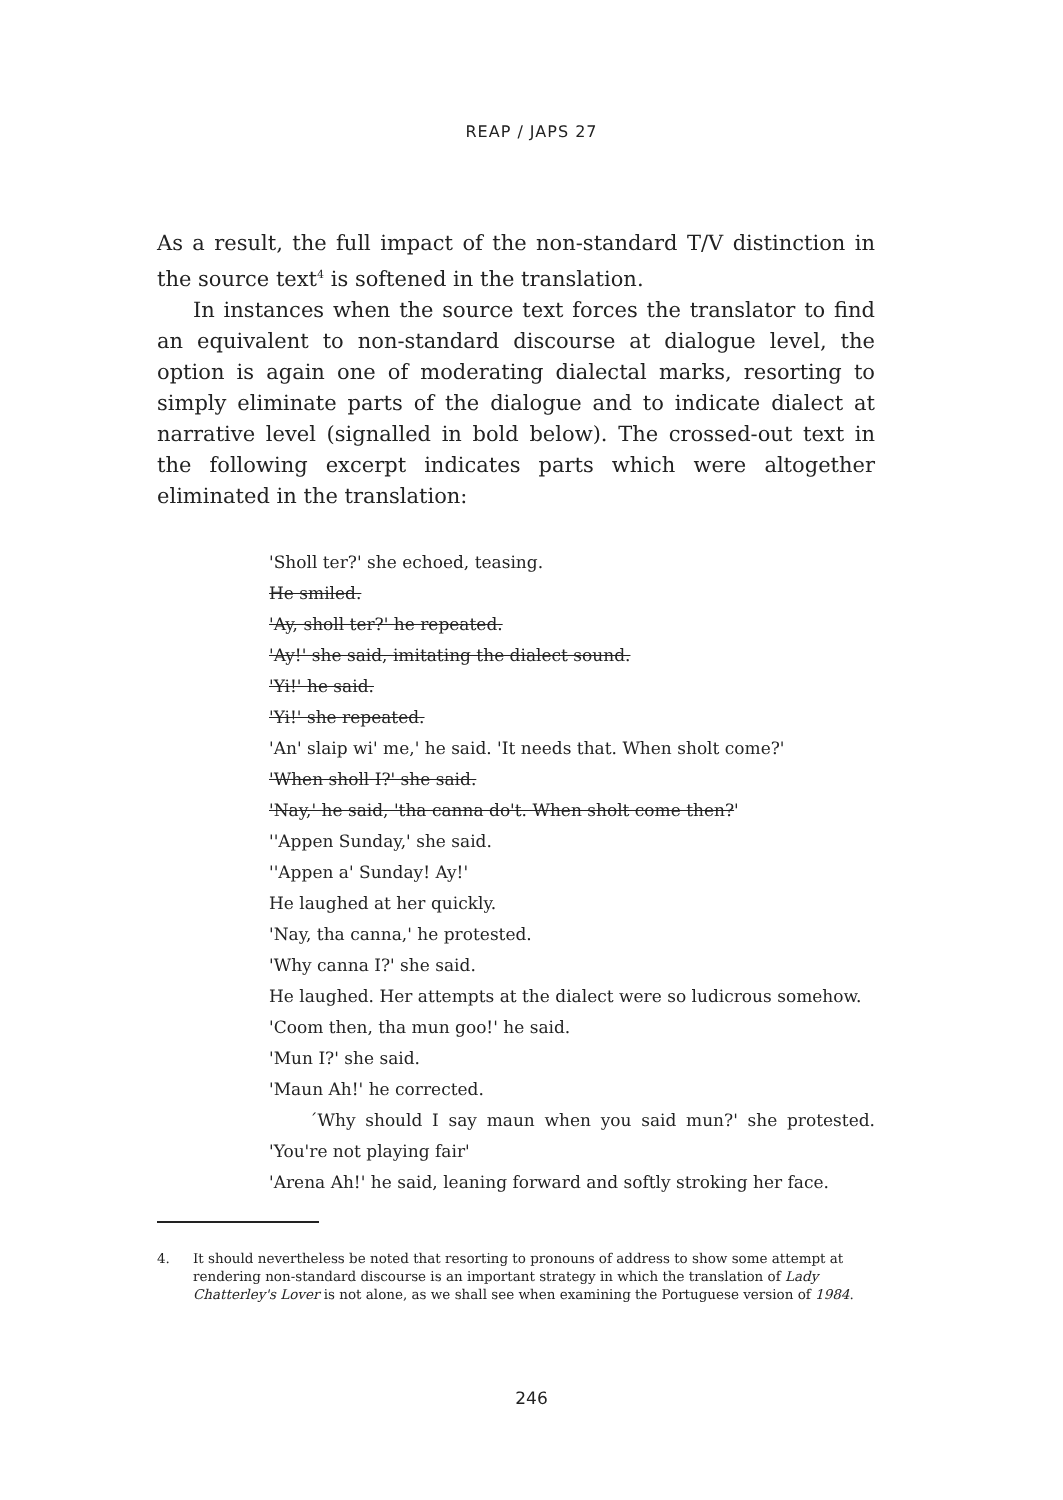REAP / JAPS 27
As a result, the full impact of the non-standard T/V distinction in the source text<sup>4</sup> is softened in the translation.
In instances when the source text forces the translator to find an equivalent to non-standard discourse at dialogue level, the option is again one of moderating dialectal marks, resorting to simply eliminate parts of the dialogue and to indicate dialect at narrative level (signalled in bold below). The crossed-out text in the following excerpt indicates parts which were altogether eliminated in the translation:
'Sholl ter?' she echoed, teasing.
He smiled.
'Ay, sholl ter?' he repeated.
'Ay!' she said, imitating the dialect sound.
'Yi!' he said.
'Yi!' she repeated.
'An' slaip wi' me,' he said. 'It needs that. When sholt come?'
'When sholl I?' she said.
'Nay,' he said, 'tha canna do't. When sholt come then?'
''Appen Sunday,' she said.
''Appen a' Sunday! Ay!'
He laughed at her quickly.
'Nay, tha canna,' he protested.
'Why canna I?' she said.
He laughed. Her attempts at the dialect were so ludicrous somehow.
'Coom then, tha mun goo!' he said.
'Mun I?' she said.
'Maun Ah!' he corrected.
´Why should I say maun when you said mun?' she protested. 'You're not playing fair'
'Arena Ah!' he said, leaning forward and softly stroking her face.
4. It should nevertheless be noted that resorting to pronouns of address to show some attempt at rendering non-standard discourse is an important strategy in which the translation of Lady Chatterley's Lover is not alone, as we shall see when examining the Portuguese version of 1984.
246